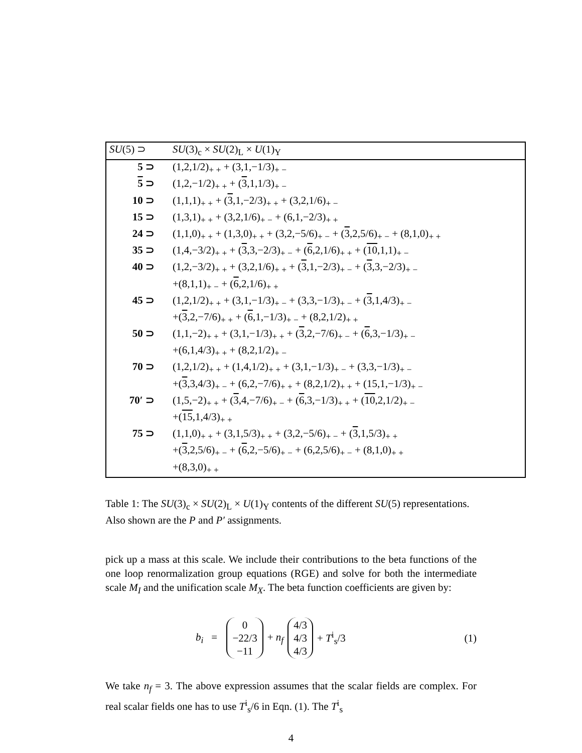| SU (5) ⊃ | SU (3)<sub>c</sub> × SU (2)<sub>L</sub> × U (1)<sub>Y</sub> |
| --- | --- |
| 5 ⊃ | (1,2,1/2)<sub>+ +</sub> + (3,1,−1/3)<sub>+ −</sub> |
| 5 ⊃ | (1,2,−1/2)<sub>+ +</sub> + ( 3 ,1,1/3)<sub>+ −</sub> |
| 10 ⊃ | (1,1,1)<sub>+ +</sub> + ( 3 ,1,−2/3)<sub>+ +</sub> + (3,2,1/6)<sub>+ −</sub> |
| 15 ⊃ | (1,3,1)<sub>+ +</sub> + (3,2,1/6)<sub>+ −</sub> + (6,1,−2/3)<sub>+ +</sub> |
| 24 ⊃ | (1,1,0)<sub>+ +</sub> + (1,3,0)<sub>+ +</sub> + (3,2,−5/6)<sub>+ −</sub> + ( 3 ,2,5/6)<sub>+ −</sub> + (8,1,0)<sub>+ +</sub> |
| 35 ⊃ | (1,4,−3/2)<sub>+ +</sub> + ( 3 ,3,−2/3)<sub>+ −</sub> + ( 6 ,2,1/6)<sub>+ +</sub> + ( 10 ,1,1)<sub>+ −</sub> |
| 40 ⊃ | (1,2,−3/2)<sub>+ +</sub> + (3,2,1/6)<sub>+ +</sub> + ( 3 ,1,−2/3)<sub>+ −</sub> + ( 3 ,3,−2/3)<sub>+ −</sub> +(8,1,1)<sub>+ −</sub> + ( 6 ,2,1/6)<sub>+ +</sub> |
| 45 ⊃ | (1,2,1/2)<sub>+ +</sub> + (3,1,−1/3)<sub>+ −</sub> + (3,3,−1/3)<sub>+ −</sub> + ( 3 ,1,4/3)<sub>+ −</sub> +( 3 ,2,−7/6)<sub>+ +</sub> + ( 6 ,1,−1/3)<sub>+ −</sub> + (8,2,1/2)<sub>+ +</sub> |
| 50 ⊃ | (1,1,−2)<sub>+ +</sub> + (3,1,−1/3)<sub>+ +</sub> + ( 3 ,2,−7/6)<sub>+ −</sub> + ( 6 ,3,−1/3)<sub>+ −</sub> +(6,1,4/3)<sub>+ +</sub> + (8,2,1/2)<sub>+ −</sub> |
| 70 ⊃ | (1,2,1/2)<sub>+ +</sub> + (1,4,1/2)<sub>+ +</sub> + (3,1,−1/3)<sub>+ −</sub> + (3,3,−1/3)<sub>+ −</sub> +( 3 ,3,4/3)<sub>+ −</sub> + (6,2,−7/6)<sub>+ +</sub> + (8,2,1/2)<sub>+ +</sub> + (15,1,−1/3)<sub>+ −</sub> |
| 70′ ⊃ | (1,5,−2)<sub>+ +</sub> + ( 3 ,4,−7/6)<sub>+ −</sub> + ( 6 ,3,−1/3)<sub>+ +</sub> + ( 10 ,2,1/2)<sub>+ −</sub> +( 15 ,1,4/3)<sub>+ +</sub> |
| 75 ⊃ | (1,1,0)<sub>+ +</sub> + (3,1,5/3)<sub>+ +</sub> + (3,2,−5/6)<sub>+ −</sub> + ( 3 ,1,5/3)<sub>+ +</sub> +( 3 ,2,5/6)<sub>+ −</sub> + ( 6 ,2,−5/6)<sub>+ −</sub> + (6,2,5/6)<sub>+ −</sub> + (8,1,0)<sub>+ +</sub> +(8,3,0)<sub>+ +</sub> |
Table 1: The SU(3)<sub>c</sub> × SU(2)<sub>L</sub> × U(1)<sub>Y</sub> contents of the different SU(5) representations. Also shown are the P and P′ assignments.
pick up a mass at this scale. We include their contributions to the beta functions of the one loop renormalization group equations (RGE) and solve for both the intermediate scale M<sub>I</sub> and the unification scale M<sub>X</sub>. The beta function coefficients are given by:
b<sub>i</sub> = 0
−22/3
−11 + n<sub>f</sub> 4/3
4/3
4/3 + T<sup>i</sup><sub>s</sub>/3 (1)
We take n<sub>f</sub> = 3. The above expression assumes that the scalar fields are complex. For real scalar fields one has to use T<sup>i</sup><sub>s</sub>/6 in Eqn. (1). The T<sup>i</sup><sub>s</sub>
4